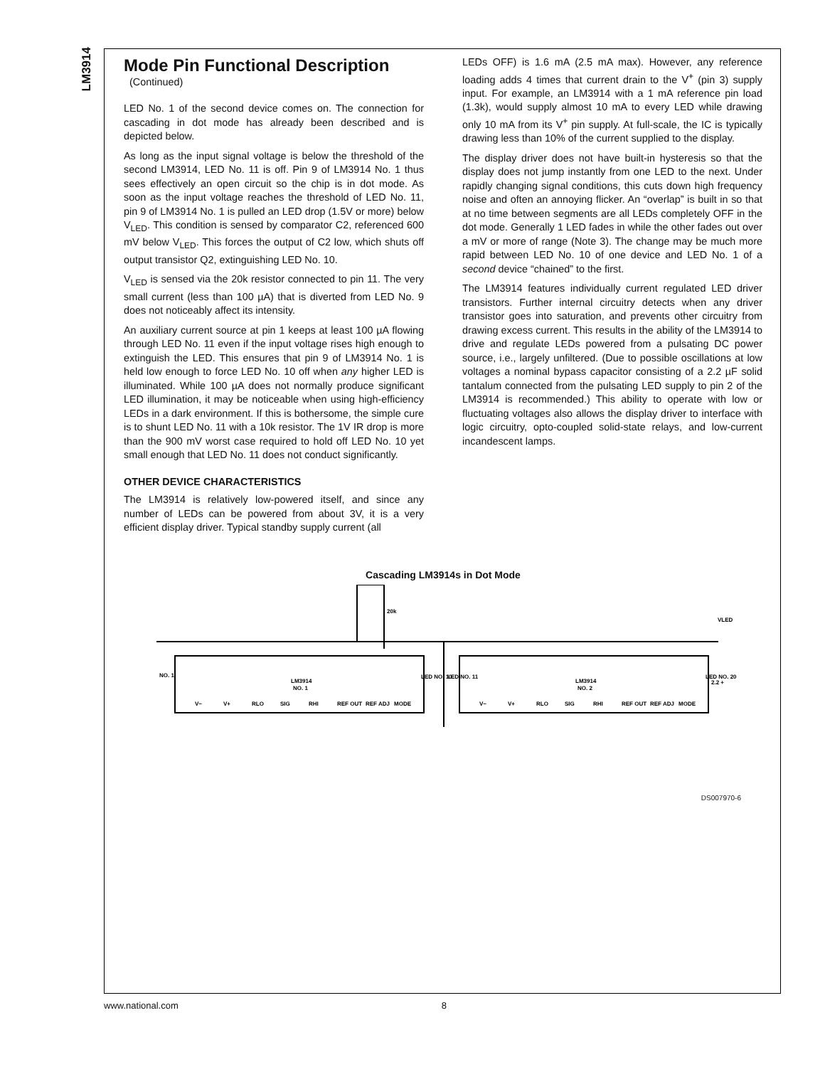LM3914
Mode Pin Functional Description
(Continued)
LED No. 1 of the second device comes on. The connection for cascading in dot mode has already been described and is depicted below.
As long as the input signal voltage is below the threshold of the second LM3914, LED No. 11 is off. Pin 9 of LM3914 No. 1 thus sees effectively an open circuit so the chip is in dot mode. As soon as the input voltage reaches the threshold of LED No. 11, pin 9 of LM3914 No. 1 is pulled an LED drop (1.5V or more) below V<sub>LED</sub>. This condition is sensed by comparator C2, referenced 600 mV below V<sub>LED</sub>. This forces the output of C2 low, which shuts off output transistor Q2, extinguishing LED No. 10.
V<sub>LED</sub> is sensed via the 20k resistor connected to pin 11. The very small current (less than 100 µA) that is diverted from LED No. 9 does not noticeably affect its intensity.
An auxiliary current source at pin 1 keeps at least 100 µA flowing through LED No. 11 even if the input voltage rises high enough to extinguish the LED. This ensures that pin 9 of LM3914 No. 1 is held low enough to force LED No. 10 off when any higher LED is illuminated. While 100 µA does not normally produce significant LED illumination, it may be noticeable when using high-efficiency LEDs in a dark environment. If this is bothersome, the simple cure is to shunt LED No. 11 with a 10k resistor. The 1V IR drop is more than the 900 mV worst case required to hold off LED No. 10 yet small enough that LED No. 11 does not conduct significantly.
OTHER DEVICE CHARACTERISTICS
The LM3914 is relatively low-powered itself, and since any number of LEDs can be powered from about 3V, it is a very efficient display driver. Typical standby supply current (all
LEDs OFF) is 1.6 mA (2.5 mA max). However, any reference loading adds 4 times that current drain to the V<sup>+</sup> (pin 3) supply input. For example, an LM3914 with a 1 mA reference pin load (1.3k), would supply almost 10 mA to every LED while drawing only 10 mA from its V<sup>+</sup> pin supply. At full-scale, the IC is typically drawing less than 10% of the current supplied to the display.
The display driver does not have built-in hysteresis so that the display does not jump instantly from one LED to the next. Under rapidly changing signal conditions, this cuts down high frequency noise and often an annoying flicker. An “overlap” is built in so that at no time between segments are all LEDs completely OFF in the dot mode. Generally 1 LED fades in while the other fades out over a mV or more of range (Note 3). The change may be much more rapid between LED No. 10 of one device and LED No. 1 of a second device “chained” to the first.
The LM3914 features individually current regulated LED driver transistors. Further internal circuitry detects when any driver transistor goes into saturation, and prevents other circuitry from drawing excess current. This results in the ability of the LM3914 to drive and regulate LEDs powered from a pulsating DC power source, i.e., largely unfiltered. (Due to possible oscillations at low voltages a nominal bypass capacitor consisting of a 2.2 µF solid tantalum connected from the pulsating LED supply to pin 2 of the LM3914 is recommended.) This ability to operate with low or fluctuating voltages also allows the display driver to interface with logic circuitry, opto-coupled solid-state relays, and low-current incandescent lamps.
Cascading LM3914s in Dot Mode
20k
VLED
LM3914
NO. 1
LM3914
NO. 2
NO. 1
LED NO. 10
LED NO. 11
LED NO. 20
V−
V+
RLO
SIG
RHI
REF OUT
REF ADJ
MODE
V−
V+
RLO
SIG
RHI
REF OUT
REF ADJ
MODE
2.2 +
DS007970-6
www.national.com 8